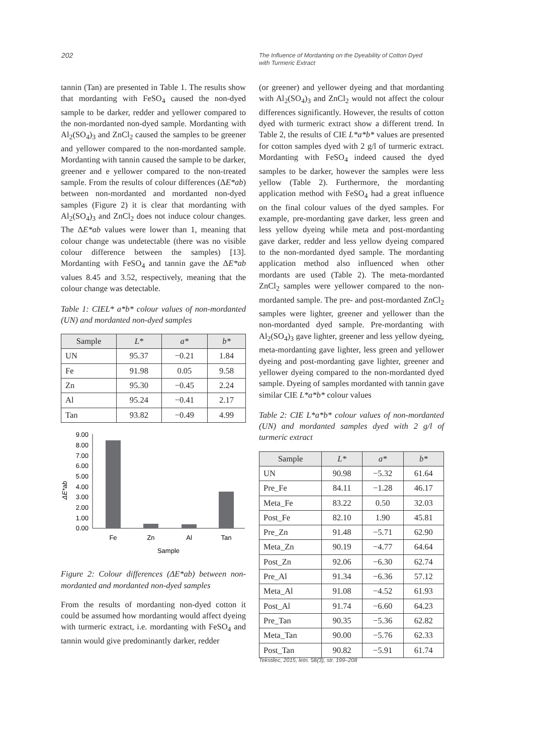202
The Influence of Mordanting on the Dyeability of Cotton Dyed
with Turmeric Extract
tannin (Tan) are presented in Table 1. The results show that mordanting with FeSO<sub>4</sub> caused the non-dyed sample to be darker, redder and yellower compared to the non-mordanted non-dyed sample. Mordanting with Al<sub>2</sub>(SO<sub>4</sub>)<sub>3</sub> and ZnCl<sub>2</sub> caused the samples to be greener and yellower compared to the non-mordanted sample. Mordanting with tannin caused the sample to be darker, greener and e yellower compared to the non-treated sample. From the results of colour differences (ΔE*ab) between non-mordanted and mordanted non-dyed samples (Figure 2) it is clear that mordanting with Al<sub>2</sub>(SO<sub>4</sub>)<sub>3</sub> and ZnCl<sub>2</sub> does not induce colour changes. The ΔE*ab values were lower than 1, meaning that colour change was undetectable (there was no visible colour difference between the samples) [13]. Mordanting with FeSO<sub>4</sub> and tannin gave the ΔE*ab values 8.45 and 3.52, respectively, meaning that the colour change was detectable.
Table 1: CIEL* a*b* colour values of non-mordanted (UN) and mordanted non-dyed samples
| Sample | L* | a* | b* |
| --- | --- | --- | --- |
| UN | 95.37 | −0.21 | 1.84 |
| Fe | 91.98 | 0.05 | 9.58 |
| Zn | 95.30 | −0.45 | 2.24 |
| Al | 95.24 | −0.41 | 2.17 |
| Tan | 93.82 | −0.49 | 4.99 |
ΔE*ab
9.00
8.00
7.00
6.00
5.00
4.00
3.00
2.00
1.00
0.00
Fe
Zn
Al
Tan
Sample
Figure 2: Colour differences (ΔE*ab) between non-mordanted and mordanted non-dyed samples
From the results of mordanting non-dyed cotton it could be assumed how mordanting would affect dyeing with turmeric extract, i.e. mordanting with FeSO<sub>4</sub> and tannin would give predominantly darker, redder
(or greener) and yellower dyeing and that mordanting with Al<sub>2</sub>(SO<sub>4</sub>)<sub>3</sub> and ZnCl<sub>2</sub> would not affect the colour differences significantly. However, the results of cotton dyed with turmeric extract show a different trend. In Table 2, the results of CIE L*a*b* values are presented for cotton samples dyed with 2 g/l of turmeric extract. Mordanting with FeSO<sub>4</sub> indeed caused the dyed samples to be darker, however the samples were less yellow (Table 2). Furthermore, the mordanting application method with FeSO<sub>4</sub> had a great influence on the final colour values of the dyed samples. For example, pre-mordanting gave darker, less green and less yellow dyeing while meta and post-mordanting gave darker, redder and less yellow dyeing compared to the non-mordanted dyed sample. The mordanting application method also influenced when other mordants are used (Table 2). The meta-mordanted ZnCl<sub>2</sub> samples were yellower compared to the non-mordanted sample. The pre- and post-mordanted ZnCl<sub>2</sub> samples were lighter, greener and yellower than the non-mordanted dyed sample. Pre-mordanting with Al<sub>2</sub>(SO<sub>4</sub>)<sub>3</sub> gave lighter, greener and less yellow dyeing, meta-mordanting gave lighter, less green and yellower dyeing and post-mordanting gave lighter, greener and yellower dyeing compared to the non-mordanted dyed sample. Dyeing of samples mordanted with tannin gave similar CIE L*a*b* colour values
Table 2: CIE L*a*b* colour values of non-mordanted (UN) and mordanted samples dyed with 2 g/l of turmeric extract
| Sample | L* | a* | b* |
| --- | --- | --- | --- |
| UN | 90.98 | −5.32 | 61.64 |
| Pre_Fe | 84.11 | −1.28 | 46.17 |
| Meta_Fe | 83.22 | 0.50 | 32.03 |
| Post_Fe | 82.10 | 1.90 | 45.81 |
| Pre_Zn | 91.48 | −5.71 | 62.90 |
| Meta_Zn | 90.19 | −4.77 | 64.64 |
| Post_Zn | 92.06 | −6.30 | 62.74 |
| Pre_Al | 91.34 | −6.36 | 57.12 |
| Meta_Al | 91.08 | −4.52 | 61.93 |
| Post_Al | 91.74 | −6.60 | 64.23 |
| Pre_Tan | 90.35 | −5.36 | 62.82 |
| Meta_Tan | 90.00 | −5.76 | 62.33 |
| Post_Tan | 90.82 | −5.91 | 61.74 |
Tekstilec, 2015, letn. 58(3), str. 199–208